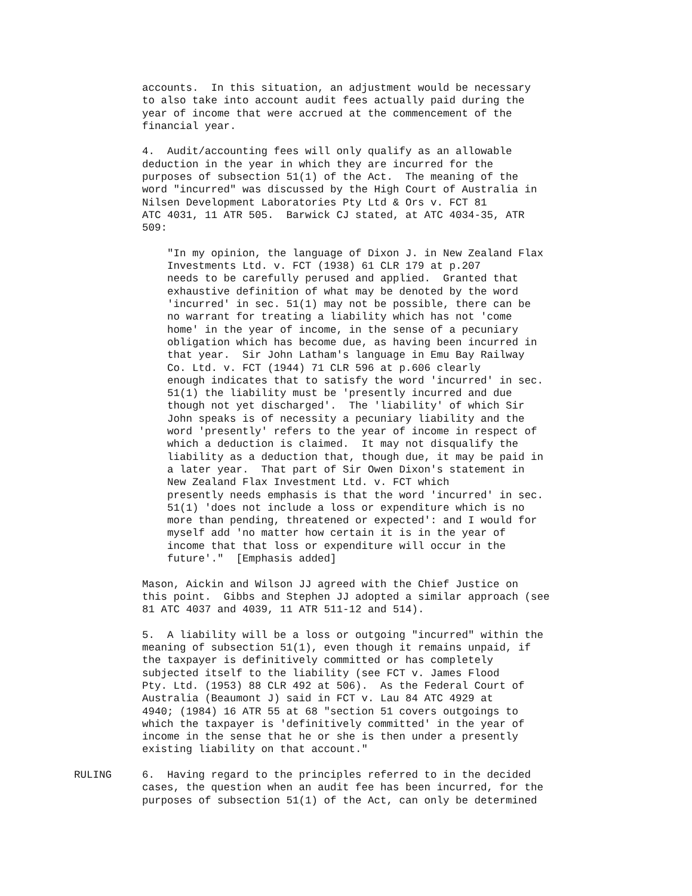accounts. In this situation, an adjustment would be necessary to also take into account audit fees actually paid during the year of income that were accrued at the commencement of the financial year.
4. Audit/accounting fees will only qualify as an allowable deduction in the year in which they are incurred for the purposes of subsection 51(1) of the Act. The meaning of the word "incurred" was discussed by the High Court of Australia in Nilsen Development Laboratories Pty Ltd & Ors v. FCT 81 ATC 4031, 11 ATR 505. Barwick CJ stated, at ATC 4034-35, ATR 509:
"In my opinion, the language of Dixon J. in New Zealand Flax Investments Ltd. v. FCT (1938) 61 CLR 179 at p.207 needs to be carefully perused and applied. Granted that exhaustive definition of what may be denoted by the word 'incurred' in sec. 51(1) may not be possible, there can be no warrant for treating a liability which has not 'come home' in the year of income, in the sense of a pecuniary obligation which has become due, as having been incurred in that year. Sir John Latham's language in Emu Bay Railway Co. Ltd. v. FCT (1944) 71 CLR 596 at p.606 clearly enough indicates that to satisfy the word 'incurred' in sec. 51(1) the liability must be 'presently incurred and due though not yet discharged'. The 'liability' of which Sir John speaks is of necessity a pecuniary liability and the word 'presently' refers to the year of income in respect of which a deduction is claimed. It may not disqualify the liability as a deduction that, though due, it may be paid in a later year. That part of Sir Owen Dixon's statement in New Zealand Flax Investment Ltd. v. FCT which presently needs emphasis is that the word 'incurred' in sec. 51(1) 'does not include a loss or expenditure which is no more than pending, threatened or expected': and I would for myself add 'no matter how certain it is in the year of income that that loss or expenditure will occur in the future'." [Emphasis added]
Mason, Aickin and Wilson JJ agreed with the Chief Justice on this point. Gibbs and Stephen JJ adopted a similar approach (see 81 ATC 4037 and 4039, 11 ATR 511-12 and 514).
5. A liability will be a loss or outgoing "incurred" within the meaning of subsection 51(1), even though it remains unpaid, if the taxpayer is definitively committed or has completely subjected itself to the liability (see FCT v. James Flood Pty. Ltd. (1953) 88 CLR 492 at 506). As the Federal Court of Australia (Beaumont J) said in FCT v. Lau 84 ATC 4929 at 4940; (1984) 16 ATR 55 at 68 "section 51 covers outgoings to which the taxpayer is 'definitively committed' in the year of income in the sense that he or she is then under a presently existing liability on that account."
RULING 6. Having regard to the principles referred to in the decided cases, the question when an audit fee has been incurred, for the purposes of subsection 51(1) of the Act, can only be determined